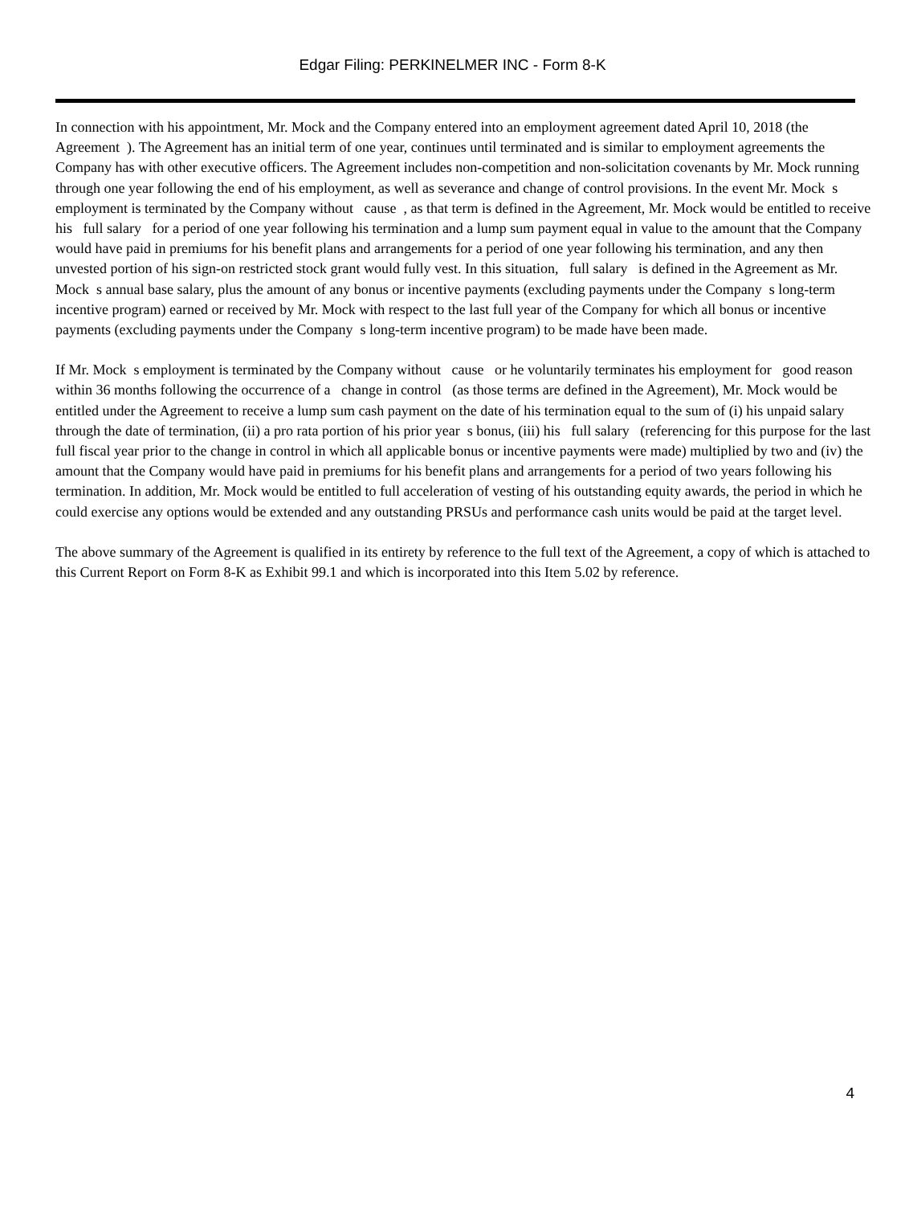Edgar Filing: PERKINELMER INC - Form 8-K
In connection with his appointment, Mr. Mock and the Company entered into an employment agreement dated April 10, 2018 (the Agreement ). The Agreement has an initial term of one year, continues until terminated and is similar to employment agreements the Company has with other executive officers. The Agreement includes non-competition and non-solicitation covenants by Mr. Mock running through one year following the end of his employment, as well as severance and change of control provisions. In the event Mr. Mock s employment is terminated by the Company without cause , as that term is defined in the Agreement, Mr. Mock would be entitled to receive his full salary for a period of one year following his termination and a lump sum payment equal in value to the amount that the Company would have paid in premiums for his benefit plans and arrangements for a period of one year following his termination, and any then unvested portion of his sign-on restricted stock grant would fully vest. In this situation, full salary is defined in the Agreement as Mr. Mock s annual base salary, plus the amount of any bonus or incentive payments (excluding payments under the Company s long-term incentive program) earned or received by Mr. Mock with respect to the last full year of the Company for which all bonus or incentive payments (excluding payments under the Company s long-term incentive program) to be made have been made.
If Mr. Mock s employment is terminated by the Company without cause or he voluntarily terminates his employment for good reason within 36 months following the occurrence of a change in control (as those terms are defined in the Agreement), Mr. Mock would be entitled under the Agreement to receive a lump sum cash payment on the date of his termination equal to the sum of (i) his unpaid salary through the date of termination, (ii) a pro rata portion of his prior year s bonus, (iii) his full salary (referencing for this purpose for the last full fiscal year prior to the change in control in which all applicable bonus or incentive payments were made) multiplied by two and (iv) the amount that the Company would have paid in premiums for his benefit plans and arrangements for a period of two years following his termination. In addition, Mr. Mock would be entitled to full acceleration of vesting of his outstanding equity awards, the period in which he could exercise any options would be extended and any outstanding PRSUs and performance cash units would be paid at the target level.
The above summary of the Agreement is qualified in its entirety by reference to the full text of the Agreement, a copy of which is attached to this Current Report on Form 8-K as Exhibit 99.1 and which is incorporated into this Item 5.02 by reference.
4